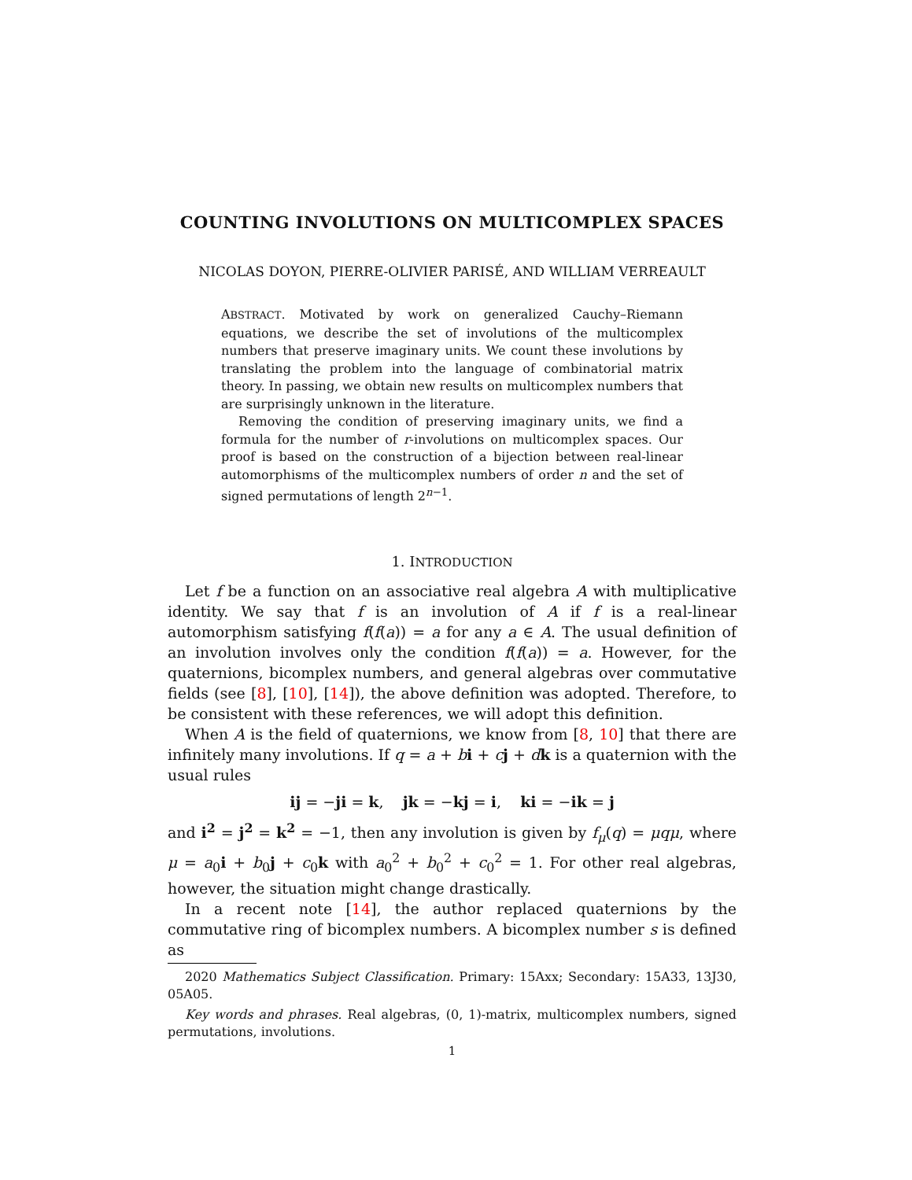COUNTING INVOLUTIONS ON MULTICOMPLEX SPACES
NICOLAS DOYON, PIERRE-OLIVIER PARISÉ, AND WILLIAM VERREAULT
ABSTRACT. Motivated by work on generalized Cauchy–Riemann equations, we describe the set of involutions of the multicomplex numbers that preserve imaginary units. We count these involutions by translating the problem into the language of combinatorial matrix theory. In passing, we obtain new results on multicomplex numbers that are surprisingly unknown in the literature.
Removing the condition of preserving imaginary units, we find a formula for the number of r-involutions on multicomplex spaces. Our proof is based on the construction of a bijection between real-linear automorphisms of the multicomplex numbers of order n and the set of signed permutations of length 2<sup>n−1</sup>.
1. INTRODUCTION
Let f be a function on an associative real algebra A with multiplicative identity. We say that f is an involution of A if f is a real-linear automorphism satisfying f(f(a)) = a for any a ∈ A. The usual definition of an involution involves only the condition f(f(a)) = a. However, for the quaternions, bicomplex numbers, and general algebras over commutative fields (see [8], [10], [14]), the above definition was adopted. Therefore, to be consistent with these references, we will adopt this definition.
When A is the field of quaternions, we know from [8, 10] that there are infinitely many involutions. If q = a + bi + cj + dk is a quaternion with the usual rules
ij = −ji = k, jk = −kj = i, ki = −ik = j
and i<sup>2</sup> = j<sup>2</sup> = k<sup>2</sup> = −1, then any involution is given by f<sub>μ</sub>(q) = μqμ, where μ = a<sub>0</sub>i + b<sub>0</sub>j + c<sub>0</sub>k with a<sub>0</sub><sup>2</sup> + b<sub>0</sub><sup>2</sup> + c<sub>0</sub><sup>2</sup> = 1. For other real algebras, however, the situation might change drastically.
In a recent note [14], the author replaced quaternions by the commutative ring of bicomplex numbers. A bicomplex number s is defined as
2020 Mathematics Subject Classification. Primary: 15Axx; Secondary: 15A33, 13J30, 05A05.
Key words and phrases. Real algebras, (0, 1)-matrix, multicomplex numbers, signed permutations, involutions.
1